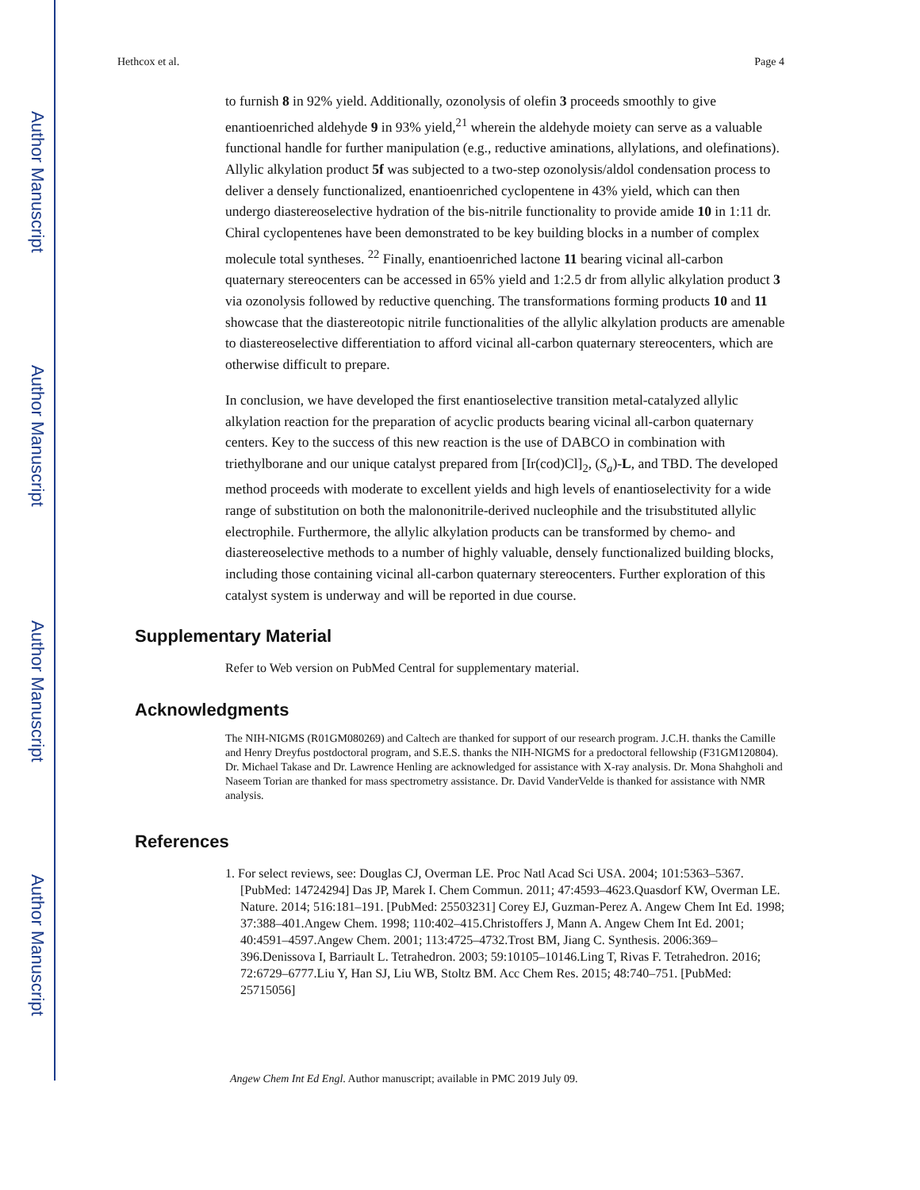Author Manuscript
Author Manuscript
Author Manuscript
Author Manuscript
Hethcox et al. Page 4
to furnish 8 in 92% yield. Additionally, ozonolysis of olefin 3 proceeds smoothly to give enantioenriched aldehyde 9 in 93% yield,<sup>21</sup> wherein the aldehyde moiety can serve as a valuable functional handle for further manipulation (e.g., reductive aminations, allylations, and olefinations). Allylic alkylation product 5f was subjected to a two-step ozonolysis/aldol condensation process to deliver a densely functionalized, enantioenriched cyclopentene in 43% yield, which can then undergo diastereoselective hydration of the bis-nitrile functionality to provide amide 10 in 1:11 dr. Chiral cyclopentenes have been demonstrated to be key building blocks in a number of complex molecule total syntheses. <sup>22</sup> Finally, enantioenriched lactone 11 bearing vicinal all-carbon quaternary stereocenters can be accessed in 65% yield and 1:2.5 dr from allylic alkylation product 3 via ozonolysis followed by reductive quenching. The transformations forming products 10 and 11 showcase that the diastereotopic nitrile functionalities of the allylic alkylation products are amenable to diastereoselective differentiation to afford vicinal all-carbon quaternary stereocenters, which are otherwise difficult to prepare.
In conclusion, we have developed the first enantioselective transition metal-catalyzed allylic alkylation reaction for the preparation of acyclic products bearing vicinal all-carbon quaternary centers. Key to the success of this new reaction is the use of DABCO in combination with triethylborane and our unique catalyst prepared from [Ir(cod)Cl]<sub>2</sub>, (S<sub>a</sub>)-L, and TBD. The developed method proceeds with moderate to excellent yields and high levels of enantioselectivity for a wide range of substitution on both the malononitrile-derived nucleophile and the trisubstituted allylic electrophile. Furthermore, the allylic alkylation products can be transformed by chemo- and diastereoselective methods to a number of highly valuable, densely functionalized building blocks, including those containing vicinal all-carbon quaternary stereocenters. Further exploration of this catalyst system is underway and will be reported in due course.
Supplementary Material
Refer to Web version on PubMed Central for supplementary material.
Acknowledgments
The NIH-NIGMS (R01GM080269) and Caltech are thanked for support of our research program. J.C.H. thanks the Camille and Henry Dreyfus postdoctoral program, and S.E.S. thanks the NIH-NIGMS for a predoctoral fellowship (F31GM120804). Dr. Michael Takase and Dr. Lawrence Henling are acknowledged for assistance with X-ray analysis. Dr. Mona Shahgholi and Naseem Torian are thanked for mass spectrometry assistance. Dr. David VanderVelde is thanked for assistance with NMR analysis.
References
1. For select reviews, see: Douglas CJ, Overman LE. Proc Natl Acad Sci USA. 2004; 101:5363–5367. [PubMed: 14724294] Das JP, Marek I. Chem Commun. 2011; 47:4593–4623.Quasdorf KW, Overman LE. Nature. 2014; 516:181–191. [PubMed: 25503231] Corey EJ, Guzman-Perez A. Angew Chem Int Ed. 1998; 37:388–401.Angew Chem. 1998; 110:402–415.Christoffers J, Mann A. Angew Chem Int Ed. 2001; 40:4591–4597.Angew Chem. 2001; 113:4725–4732.Trost BM, Jiang C. Synthesis. 2006:369–396.Denissova I, Barriault L. Tetrahedron. 2003; 59:10105–10146.Ling T, Rivas F. Tetrahedron. 2016; 72:6729–6777.Liu Y, Han SJ, Liu WB, Stoltz BM. Acc Chem Res. 2015; 48:740–751. [PubMed: 25715056]
Angew Chem Int Ed Engl. Author manuscript; available in PMC 2019 July 09.